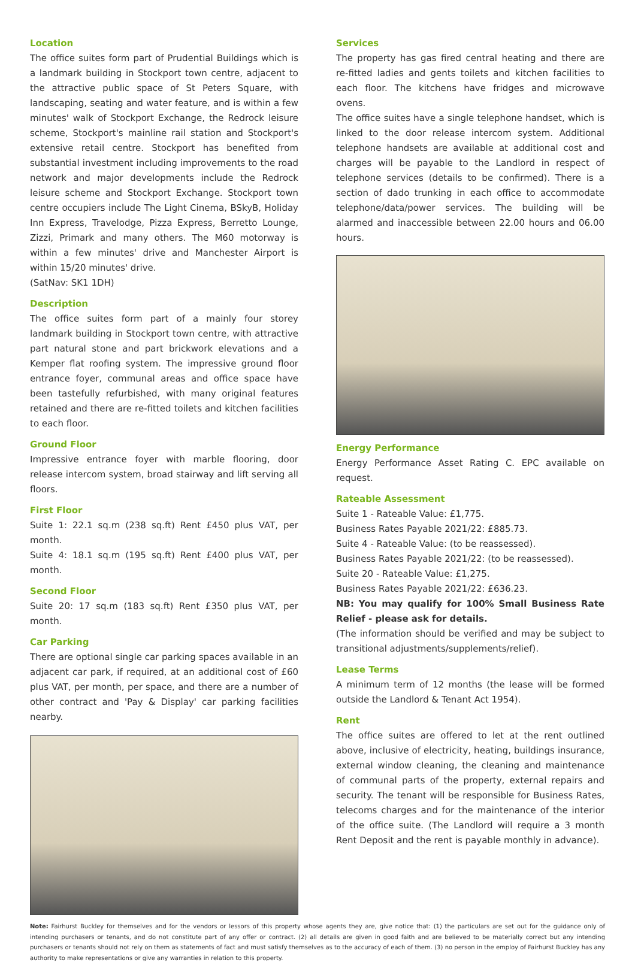Location
The office suites form part of Prudential Buildings which is a landmark building in Stockport town centre, adjacent to the attractive public space of St Peters Square, with landscaping, seating and water feature, and is within a few minutes' walk of Stockport Exchange, the Redrock leisure scheme, Stockport's mainline rail station and Stockport's extensive retail centre. Stockport has benefited from substantial investment including improvements to the road network and major developments include the Redrock leisure scheme and Stockport Exchange. Stockport town centre occupiers include The Light Cinema, BSkyB, Holiday Inn Express, Travelodge, Pizza Express, Berretto Lounge, Zizzi, Primark and many others. The M60 motorway is within a few minutes' drive and Manchester Airport is within 15/20 minutes' drive.
(SatNav: SK1 1DH)
Description
The office suites form part of a mainly four storey landmark building in Stockport town centre, with attractive part natural stone and part brickwork elevations and a Kemper flat roofing system. The impressive ground floor entrance foyer, communal areas and office space have been tastefully refurbished, with many original features retained and there are re-fitted toilets and kitchen facilities to each floor.
Ground Floor
Impressive entrance foyer with marble flooring, door release intercom system, broad stairway and lift serving all floors.
First Floor
Suite 1: 22.1 sq.m (238 sq.ft) Rent £450 plus VAT, per month.
Suite 4: 18.1 sq.m (195 sq.ft) Rent £400 plus VAT, per month.
Second Floor
Suite 20: 17 sq.m (183 sq.ft) Rent £350 plus VAT, per month.
Car Parking
There are optional single car parking spaces available in an adjacent car park, if required, at an additional cost of £60 plus VAT, per month, per space, and there are a number of other contract and 'Pay & Display' car parking facilities nearby.
Services
The property has gas fired central heating and there are re-fitted ladies and gents toilets and kitchen facilities to each floor. The kitchens have fridges and microwave ovens.
The office suites have a single telephone handset, which is linked to the door release intercom system. Additional telephone handsets are available at additional cost and charges will be payable to the Landlord in respect of telephone services (details to be confirmed). There is a section of dado trunking in each office to accommodate telephone/data/power services. The building will be alarmed and inaccessible between 22.00 hours and 06.00 hours.
Energy Performance
Energy Performance Asset Rating C. EPC available on request.
Rateable Assessment
Suite 1 - Rateable Value: £1,775.
Business Rates Payable 2021/22: £885.73.
Suite 4 - Rateable Value: (to be reassessed).
Business Rates Payable 2021/22: (to be reassessed).
Suite 20 - Rateable Value: £1,275.
Business Rates Payable 2021/22: £636.23.
NB: You may qualify for 100% Small Business Rate Relief - please ask for details.
(The information should be verified and may be subject to transitional adjustments/supplements/relief).
Lease Terms
A minimum term of 12 months (the lease will be formed outside the Landlord & Tenant Act 1954).
Rent
The office suites are offered to let at the rent outlined above, inclusive of electricity, heating, buildings insurance, external window cleaning, the cleaning and maintenance of communal parts of the property, external repairs and security. The tenant will be responsible for Business Rates, telecoms charges and for the maintenance of the interior of the office suite. (The Landlord will require a 3 month Rent Deposit and the rent is payable monthly in advance).
Note: Fairhurst Buckley for themselves and for the vendors or lessors of this property whose agents they are, give notice that: (1) the particulars are set out for the guidance only of intending purchasers or tenants, and do not constitute part of any offer or contract. (2) all details are given in good faith and are believed to be materially correct but any intending purchasers or tenants should not rely on them as statements of fact and must satisfy themselves as to the accuracy of each of them. (3) no person in the employ of Fairhurst Buckley has any authority to make representations or give any warranties in relation to this property.